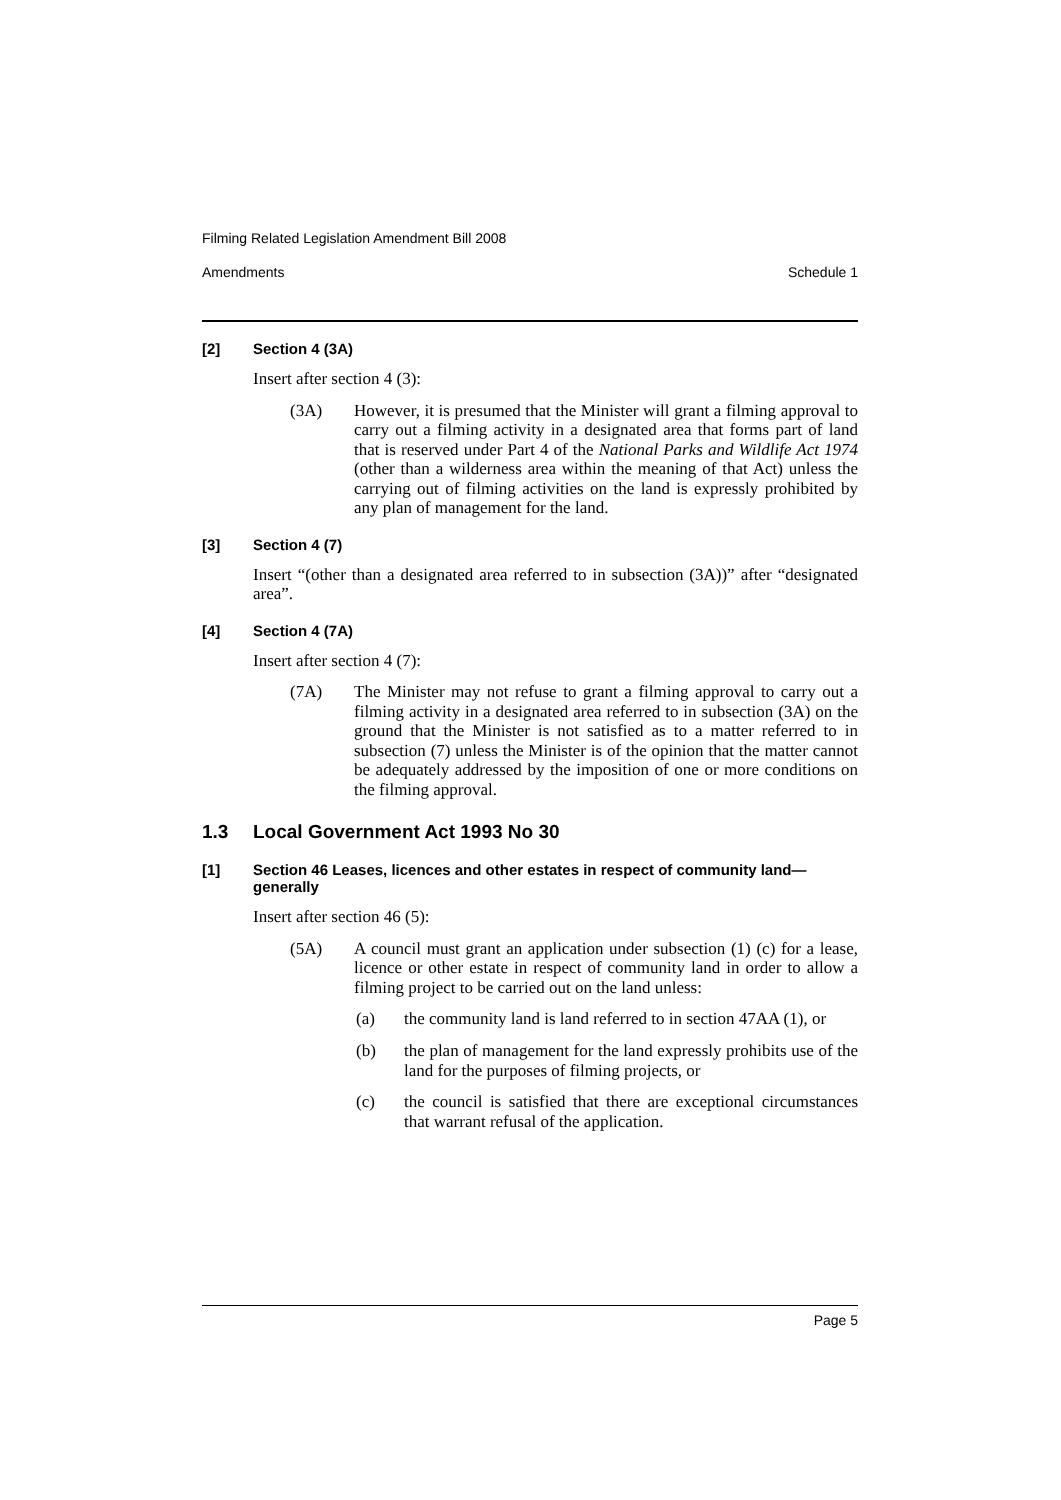Filming Related Legislation Amendment Bill 2008
Amendments Schedule 1
[2] Section 4 (3A)
Insert after section 4 (3):
(3A)
However, it is presumed that the Minister will grant a filming approval to carry out a filming activity in a designated area that forms part of land that is reserved under Part 4 of the National Parks and Wildlife Act 1974 (other than a wilderness area within the meaning of that Act) unless the carrying out of filming activities on the land is expressly prohibited by any plan of management for the land.
[3] Section 4 (7)
Insert “(other than a designated area referred to in subsection (3A))” after “designated area”.
[4] Section 4 (7A)
Insert after section 4 (7):
(7A)
The Minister may not refuse to grant a filming approval to carry out a filming activity in a designated area referred to in subsection (3A) on the ground that the Minister is not satisfied as to a matter referred to in subsection (7) unless the Minister is of the opinion that the matter cannot be adequately addressed by the imposition of one or more conditions on the filming approval.
1.3 Local Government Act 1993 No 30
[1] Section 46 Leases, licences and other estates in respect of community land—generally
Insert after section 46 (5):
(5A)
A council must grant an application under subsection (1) (c) for a lease, licence or other estate in respect of community land in order to allow a filming project to be carried out on the land unless:
(a)
the community land is land referred to in section 47AA (1), or
(b)
the plan of management for the land expressly prohibits use of the land for the purposes of filming projects, or
(c)
the council is satisfied that there are exceptional circumstances that warrant refusal of the application.
Page 5